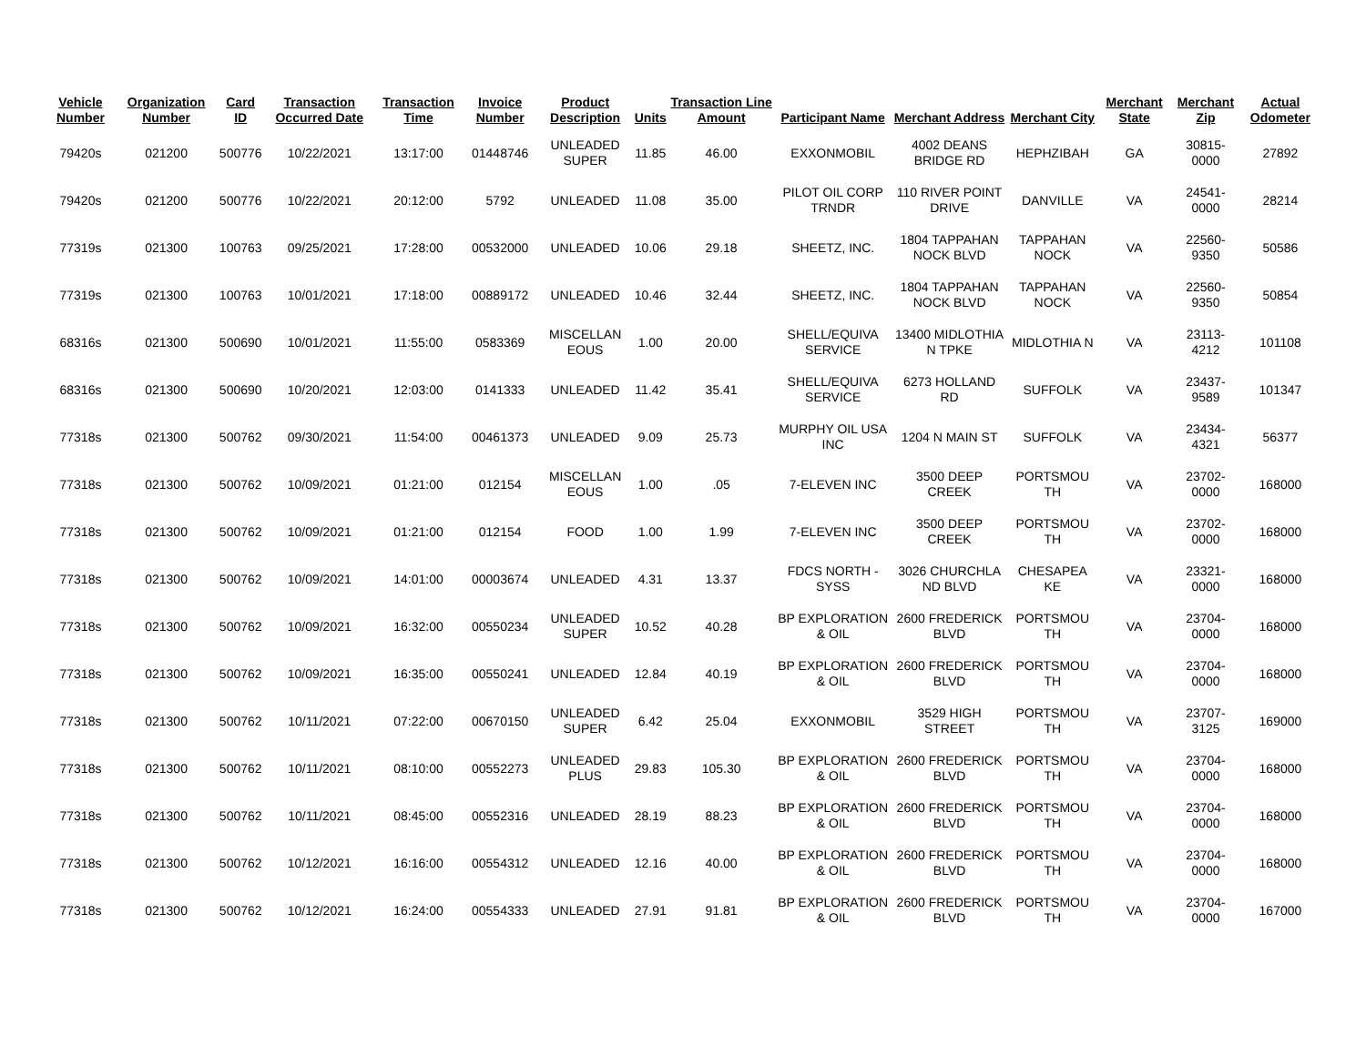| Vehicle Number | Organization Number | Card ID | Transaction Occurred Date | Transaction Time | Invoice Number | Product Description | Units | Transaction Line Amount | Participant Name | Merchant Address | Merchant City | Merchant State | Merchant Zip | Actual Odometer |
| --- | --- | --- | --- | --- | --- | --- | --- | --- | --- | --- | --- | --- | --- | --- |
| 79420s | 021200 | 500776 | 10/22/2021 | 13:17:00 | 01448746 | UNLEADED SUPER | 11.85 | 46.00 | EXXONMOBIL | 4002 DEANS BRIDGE RD | HEPHZIBAH | GA | 30815-0000 | 27892 |
| 79420s | 021200 | 500776 | 10/22/2021 | 20:12:00 | 5792 | UNLEADED | 11.08 | 35.00 | PILOT OIL CORP TRNDR | 110 RIVER POINT DRIVE | DANVILLE | VA | 24541-0000 | 28214 |
| 77319s | 021300 | 100763 | 09/25/2021 | 17:28:00 | 00532000 | UNLEADED | 10.06 | 29.18 | SHEETZ, INC. | 1804 TAPPAHAN NOCK BLVD | TAPPAHAN NOCK | VA | 22560-9350 | 50586 |
| 77319s | 021300 | 100763 | 10/01/2021 | 17:18:00 | 00889172 | UNLEADED | 10.46 | 32.44 | SHEETZ, INC. | 1804 TAPPAHAN NOCK BLVD | TAPPAHAN NOCK | VA | 22560-9350 | 50854 |
| 68316s | 021300 | 500690 | 10/01/2021 | 11:55:00 | 0583369 | MISCELLAN EOUS | 1.00 | 20.00 | SHELL/EQUIVA SERVICE | 13400 MIDLOTHIA N TPKE | MIDLOTHIA N | VA | 23113-4212 | 101108 |
| 68316s | 021300 | 500690 | 10/20/2021 | 12:03:00 | 0141333 | UNLEADED | 11.42 | 35.41 | SHELL/EQUIVA SERVICE | 6273 HOLLAND RD | SUFFOLK | VA | 23437-9589 | 101347 |
| 77318s | 021300 | 500762 | 09/30/2021 | 11:54:00 | 00461373 | UNLEADED | 9.09 | 25.73 | MURPHY OIL USA INC | 1204 N MAIN ST | SUFFOLK | VA | 23434-4321 | 56377 |
| 77318s | 021300 | 500762 | 10/09/2021 | 01:21:00 | 012154 | MISCELLAN EOUS | 1.00 | .05 | 7-ELEVEN INC | 3500 DEEP CREEK | PORTSMOU TH | VA | 23702-0000 | 168000 |
| 77318s | 021300 | 500762 | 10/09/2021 | 01:21:00 | 012154 | FOOD | 1.00 | 1.99 | 7-ELEVEN INC | 3500 DEEP CREEK | PORTSMOU TH | VA | 23702-0000 | 168000 |
| 77318s | 021300 | 500762 | 10/09/2021 | 14:01:00 | 00003674 | UNLEADED | 4.31 | 13.37 | FDCS NORTH - SYSS | 3026 CHURCHLA ND BLVD | CHESAPEA KE | VA | 23321-0000 | 168000 |
| 77318s | 021300 | 500762 | 10/09/2021 | 16:32:00 | 00550234 | UNLEADED SUPER | 10.52 | 40.28 | BP EXPLORATION & OIL | 2600 FREDERICK BLVD | PORTSMOU TH | VA | 23704-0000 | 168000 |
| 77318s | 021300 | 500762 | 10/09/2021 | 16:35:00 | 00550241 | UNLEADED | 12.84 | 40.19 | BP EXPLORATION & OIL | 2600 FREDERICK BLVD | PORTSMOU TH | VA | 23704-0000 | 168000 |
| 77318s | 021300 | 500762 | 10/11/2021 | 07:22:00 | 00670150 | UNLEADED SUPER | 6.42 | 25.04 | EXXONMOBIL | 3529 HIGH STREET | PORTSMOU TH | VA | 23707-3125 | 169000 |
| 77318s | 021300 | 500762 | 10/11/2021 | 08:10:00 | 00552273 | UNLEADED PLUS | 29.83 | 105.30 | BP EXPLORATION & OIL | 2600 FREDERICK BLVD | PORTSMOU TH | VA | 23704-0000 | 168000 |
| 77318s | 021300 | 500762 | 10/11/2021 | 08:45:00 | 00552316 | UNLEADED | 28.19 | 88.23 | BP EXPLORATION & OIL | 2600 FREDERICK BLVD | PORTSMOU TH | VA | 23704-0000 | 168000 |
| 77318s | 021300 | 500762 | 10/12/2021 | 16:16:00 | 00554312 | UNLEADED | 12.16 | 40.00 | BP EXPLORATION & OIL | 2600 FREDERICK BLVD | PORTSMOU TH | VA | 23704-0000 | 168000 |
| 77318s | 021300 | 500762 | 10/12/2021 | 16:24:00 | 00554333 | UNLEADED | 27.91 | 91.81 | BP EXPLORATION & OIL | 2600 FREDERICK BLVD | PORTSMOU TH | VA | 23704-0000 | 167000 |